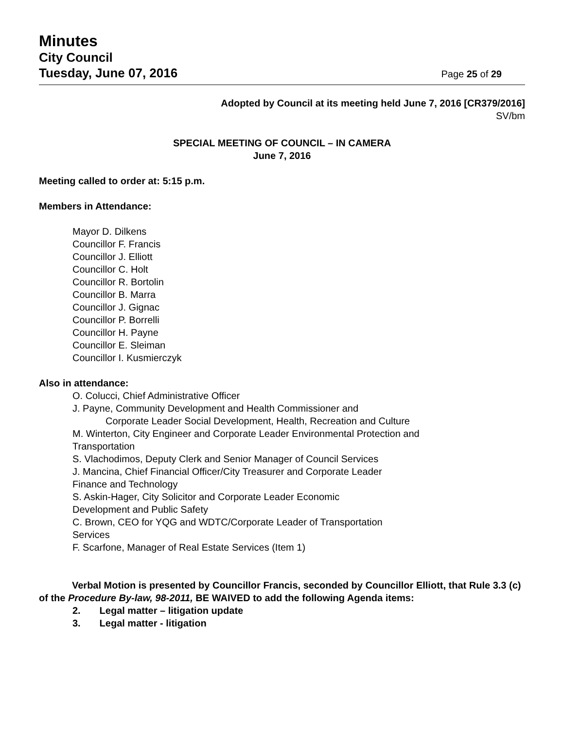Minutes
City Council
Tuesday, June 07, 2016
Page 25 of 29
Adopted by Council at its meeting held June 7, 2016 [CR379/2016]
SV/bm
SPECIAL MEETING OF COUNCIL – IN CAMERA
June 7, 2016
Meeting called to order at: 5:15 p.m.
Members in Attendance:
Mayor D. Dilkens
Councillor F. Francis
Councillor J. Elliott
Councillor C. Holt
Councillor R. Bortolin
Councillor B. Marra
Councillor J. Gignac
Councillor P. Borrelli
Councillor H. Payne
Councillor E. Sleiman
Councillor I. Kusmierczyk
Also in attendance:
O. Colucci, Chief Administrative Officer
J. Payne, Community Development and Health Commissioner and
Corporate Leader Social Development, Health, Recreation and Culture
M. Winterton, City Engineer and Corporate Leader Environmental Protection and
Transportation
S. Vlachodimos, Deputy Clerk and Senior Manager of Council Services
J. Mancina, Chief Financial Officer/City Treasurer and Corporate Leader
Finance and Technology
S. Askin-Hager, City Solicitor and Corporate Leader Economic
Development and Public Safety
C. Brown, CEO for YQG and WDTC/Corporate Leader of Transportation
Services
F. Scarfone, Manager of Real Estate Services (Item 1)
Verbal Motion is presented by Councillor Francis, seconded by Councillor Elliott, that Rule 3.3 (c) of the Procedure By-law, 98-2011, BE WAIVED to add the following Agenda items:
2. Legal matter – litigation update
3. Legal matter - litigation